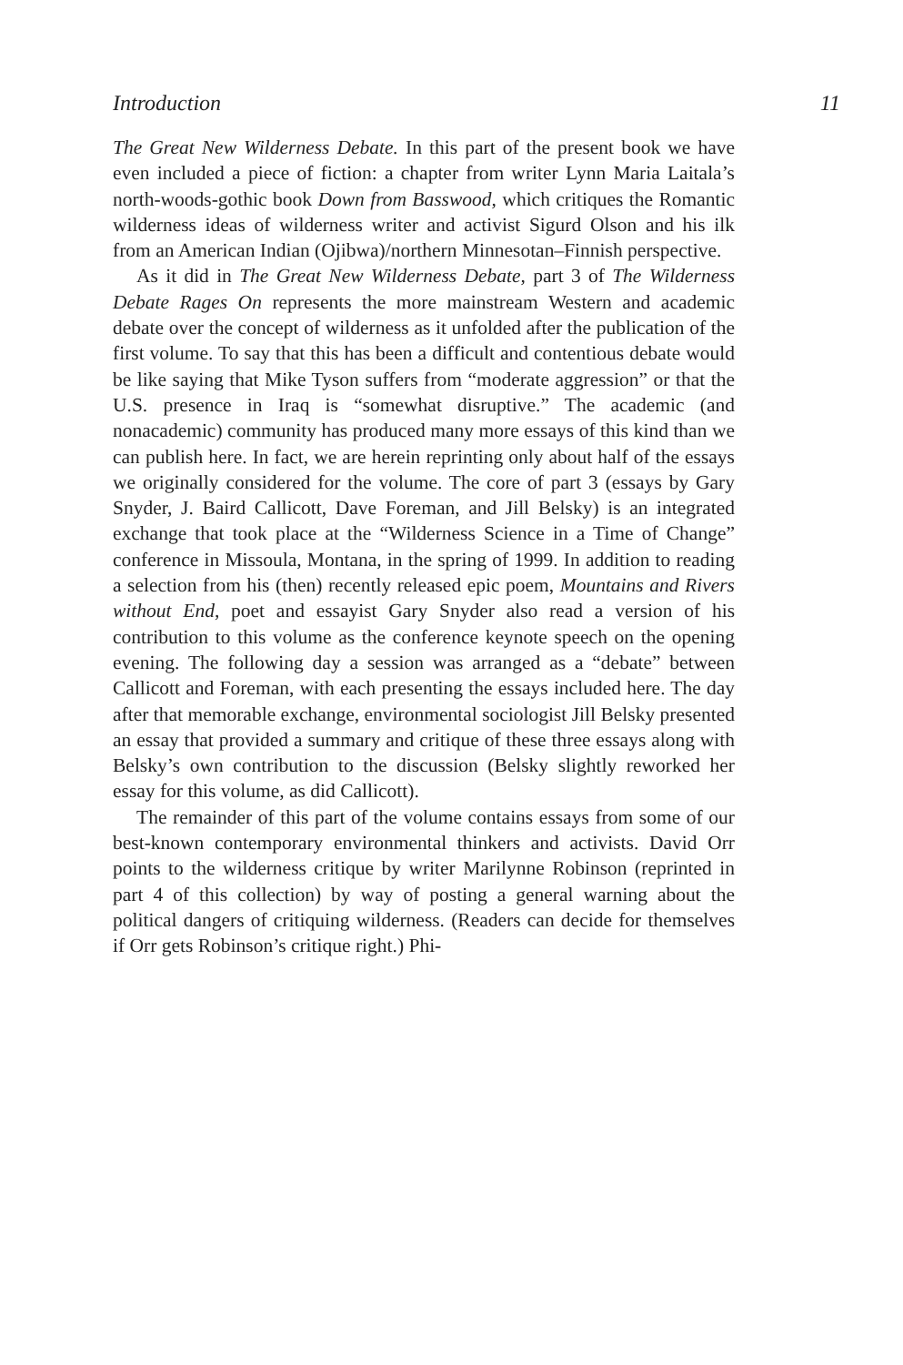Introduction 11
The Great New Wilderness Debate. In this part of the present book we have even included a piece of fiction: a chapter from writer Lynn Maria Laitala’s north-woods-gothic book Down from Basswood, which critiques the Romantic wilderness ideas of wilderness writer and activist Sigurd Olson and his ilk from an American Indian (Ojibwa)/northern Minnesotan–Finnish perspective.
As it did in The Great New Wilderness Debate, part 3 of The Wilderness Debate Rages On represents the more mainstream Western and academic debate over the concept of wilderness as it unfolded after the publication of the first volume. To say that this has been a difficult and contentious debate would be like saying that Mike Tyson suffers from “moderate aggression” or that the U.S. presence in Iraq is “somewhat disruptive.” The academic (and nonacademic) community has produced many more essays of this kind than we can publish here. In fact, we are herein reprinting only about half of the essays we originally considered for the volume. The core of part 3 (essays by Gary Snyder, J. Baird Callicott, Dave Foreman, and Jill Belsky) is an integrated exchange that took place at the “Wilderness Science in a Time of Change” conference in Missoula, Montana, in the spring of 1999. In addition to reading a selection from his (then) recently released epic poem, Mountains and Rivers without End, poet and essayist Gary Snyder also read a version of his contribution to this volume as the conference keynote speech on the opening evening. The following day a session was arranged as a “debate” between Callicott and Foreman, with each presenting the essays included here. The day after that memorable exchange, environmental sociologist Jill Belsky presented an essay that provided a summary and critique of these three essays along with Belsky’s own contribution to the discussion (Belsky slightly reworked her essay for this volume, as did Callicott).
The remainder of this part of the volume contains essays from some of our best-known contemporary environmental thinkers and activists. David Orr points to the wilderness critique by writer Marilynne Robinson (reprinted in part 4 of this collection) by way of posting a general warning about the political dangers of critiquing wilderness. (Readers can decide for themselves if Orr gets Robinson’s critique right.) Phi-